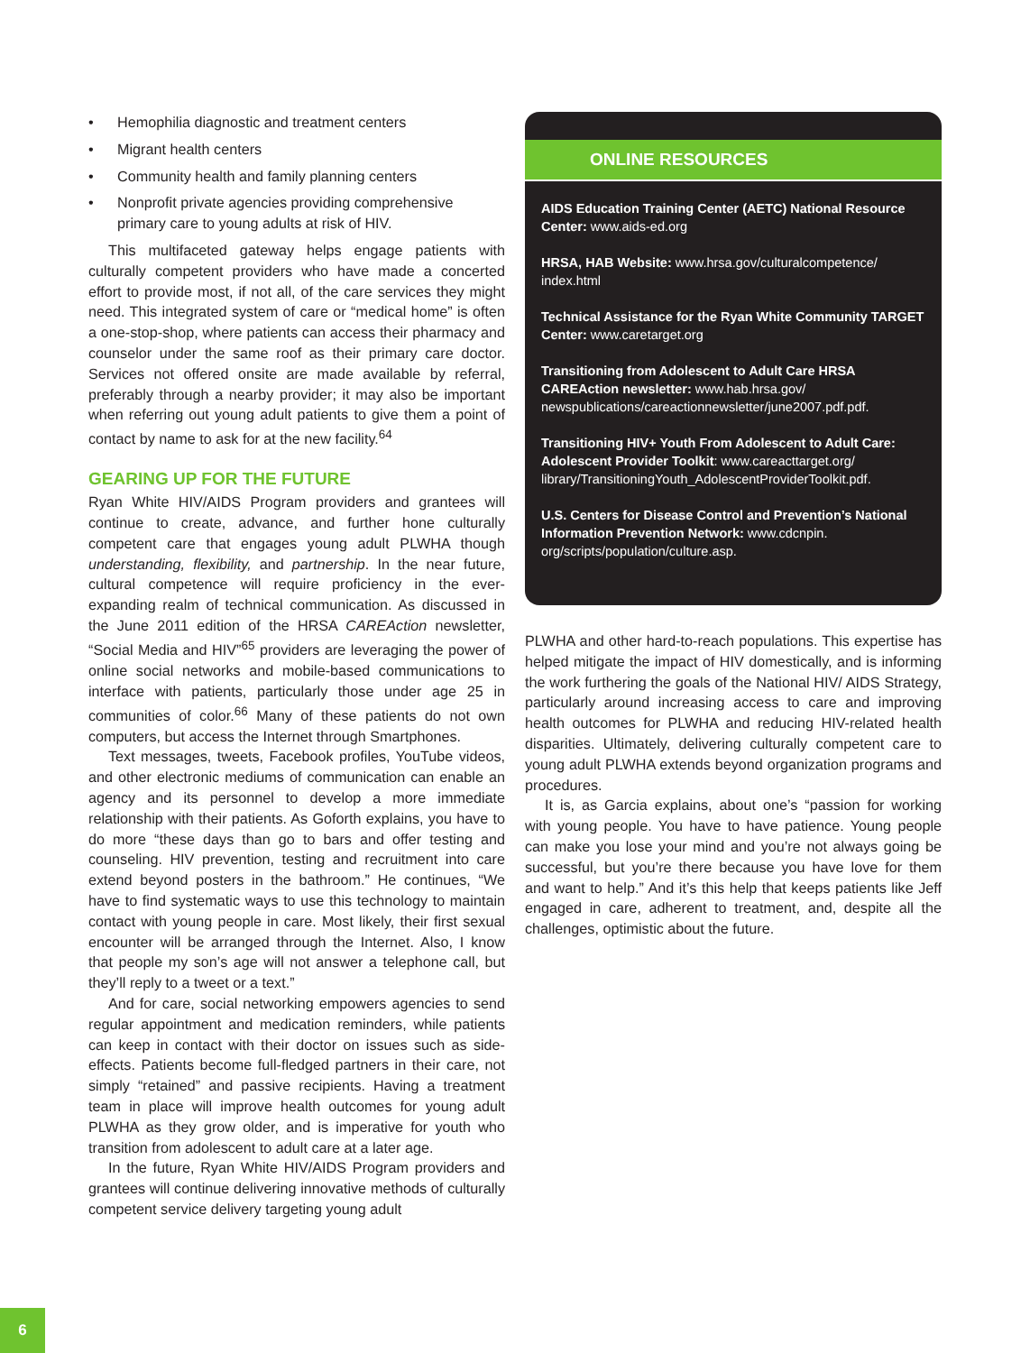• Hemophilia diagnostic and treatment centers
• Migrant health centers
• Community health and family planning centers
• Nonprofit private agencies providing comprehensive primary care to young adults at risk of HIV.
This multifaceted gateway helps engage patients with culturally competent providers who have made a concerted effort to provide most, if not all, of the care services they might need. This integrated system of care or “medical home” is often a one-stop-shop, where patients can access their pharmacy and counselor under the same roof as their primary care doctor. Services not offered onsite are made available by referral, preferably through a nearby provider; it may also be important when referring out young adult patients to give them a point of contact by name to ask for at the new facility.<sup>64</sup>
GEARING UP FOR THE FUTURE
Ryan White HIV/AIDS Program providers and grantees will continue to create, advance, and further hone culturally competent care that engages young adult PLWHA though understanding, flexibility, and partnership. In the near future, cultural competence will require proficiency in the ever-expanding realm of technical communication. As discussed in the June 2011 edition of the HRSA CAREAction newsletter, “Social Media and HIV”<sup>65</sup> providers are leveraging the power of online social networks and mobile-based communications to interface with patients, particularly those under age 25 in communities of color.<sup>66</sup> Many of these patients do not own computers, but access the Internet through Smartphones.
Text messages, tweets, Facebook profiles, YouTube videos, and other electronic mediums of communication can enable an agency and its personnel to develop a more immediate relationship with their patients. As Goforth explains, you have to do more “these days than go to bars and offer testing and counseling. HIV prevention, testing and recruitment into care extend beyond posters in the bathroom.” He continues, “We have to find systematic ways to use this technology to maintain contact with young people in care. Most likely, their first sexual encounter will be arranged through the Internet. Also, I know that people my son’s age will not answer a telephone call, but they’ll reply to a tweet or a text.”
And for care, social networking empowers agencies to send regular appointment and medication reminders, while patients can keep in contact with their doctor on issues such as side-effects. Patients become full-fledged partners in their care, not simply “retained” and passive recipients. Having a treatment team in place will improve health outcomes for young adult PLWHA as they grow older, and is imperative for youth who transition from adolescent to adult care at a later age.
In the future, Ryan White HIV/AIDS Program providers and grantees will continue delivering innovative methods of culturally competent service delivery targeting young adult
ONLINE RESOURCES
AIDS Education Training Center (AETC) National Resource Center: www.aids-ed.org
HRSA, HAB Website: www.hrsa.gov/culturalcompetence/ index.html
Technical Assistance for the Ryan White Community TARGET Center: www.caretarget.org
Transitioning from Adolescent to Adult Care HRSA CAREAction newsletter: www.hab.hrsa.gov/ newspublications/careactionnewsletter/june2007.pdf.pdf.
Transitioning HIV+ Youth From Adolescent to Adult Care: Adolescent Provider Toolkit: www.careacttarget.org/ library/TransitioningYouth_AdolescentProviderToolkit.pdf.
U.S. Centers for Disease Control and Prevention’s National Information Prevention Network: www.cdcnpin. org/scripts/population/culture.asp.
PLWHA and other hard-to-reach populations. This expertise has helped mitigate the impact of HIV domestically, and is informing the work furthering the goals of the National HIV/ AIDS Strategy, particularly around increasing access to care and improving health outcomes for PLWHA and reducing HIV-related health disparities. Ultimately, delivering culturally competent care to young adult PLWHA extends beyond organization programs and procedures.
It is, as Garcia explains, about one’s “passion for working with young people. You have to have patience. Young people can make you lose your mind and you’re not always going be successful, but you’re there because you have love for them and want to help.” And it’s this help that keeps patients like Jeff engaged in care, adherent to treatment, and, despite all the challenges, optimistic about the future.
6